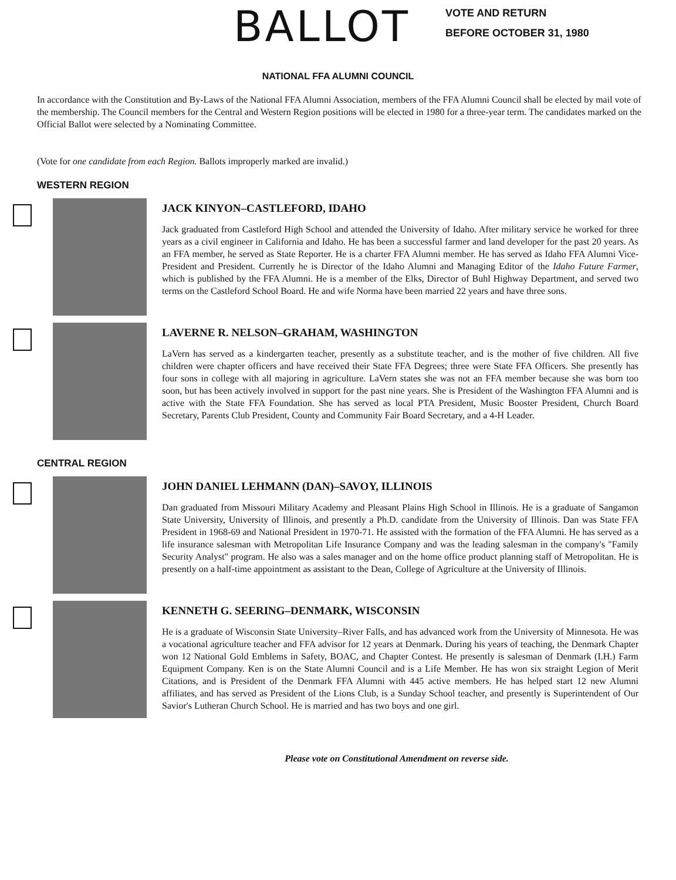BALLOT
VOTE AND RETURN
BEFORE OCTOBER 31, 1980
NATIONAL FFA ALUMNI COUNCIL
In accordance with the Constitution and By-Laws of the National FFA Alumni Association, members of the FFA Alumni Council shall be elected by mail vote of the membership. The Council members for the Central and Western Region positions will be elected in 1980 for a three-year term. The candidates marked on the Official Ballot were selected by a Nominating Committee.
(Vote for one candidate from each Region. Ballots improperly marked are invalid.)
WESTERN REGION
JACK KINYON–CASTLEFORD, IDAHO
Jack graduated from Castleford High School and attended the University of Idaho. After military service he worked for three years as a civil engineer in California and Idaho. He has been a successful farmer and land developer for the past 20 years. As an FFA member, he served as State Reporter. He is a charter FFA Alumni member. He has served as Idaho FFA Alumni Vice-President and President. Currently he is Director of the Idaho Alumni and Managing Editor of the Idaho Future Farmer, which is published by the FFA Alumni. He is a member of the Elks, Director of Buhl Highway Department, and served two terms on the Castleford School Board. He and wife Norma have been married 22 years and have three sons.
LAVERNE R. NELSON–GRAHAM, WASHINGTON
LaVern has served as a kindergarten teacher, presently as a substitute teacher, and is the mother of five children. All five children were chapter officers and have received their State FFA Degrees; three were State FFA Officers. She presently has four sons in college with all majoring in agriculture. LaVern states she was not an FFA member because she was born too soon, but has been actively involved in support for the past nine years. She is President of the Washington FFA Alumni and is active with the State FFA Foundation. She has served as local PTA President, Music Booster President, Church Board Secretary, Parents Club President, County and Community Fair Board Secretary, and a 4-H Leader.
CENTRAL REGION
JOHN DANIEL LEHMANN (DAN)–SAVOY, ILLINOIS
Dan graduated from Missouri Military Academy and Pleasant Plains High School in Illinois. He is a graduate of Sangamon State University, University of Illinois, and presently a Ph.D. candidate from the University of Illinois. Dan was State FFA President in 1968-69 and National President in 1970-71. He assisted with the formation of the FFA Alumni. He has served as a life insurance salesman with Metropolitan Life Insurance Company and was the leading salesman in the company's "Family Security Analyst" program. He also was a sales manager and on the home office product planning staff of Metropolitan. He is presently on a half-time appointment as assistant to the Dean, College of Agriculture at the University of Illinois.
KENNETH G. SEERING–DENMARK, WISCONSIN
He is a graduate of Wisconsin State University–River Falls, and has advanced work from the University of Minnesota. He was a vocational agriculture teacher and FFA advisor for 12 years at Denmark. During his years of teaching, the Denmark Chapter won 12 National Gold Emblems in Safety, BOAC, and Chapter Contest. He presently is salesman of Denmark (I.H.) Farm Equipment Company. Ken is on the State Alumni Council and is a Life Member. He has won six straight Legion of Merit Citations, and is President of the Denmark FFA Alumni with 445 active members. He has helped start 12 new Alumni affiliates, and has served as President of the Lions Club, is a Sunday School teacher, and presently is Superintendent of Our Savior's Lutheran Church School. He is married and has two boys and one girl.
Please vote on Constitutional Amendment on reverse side.